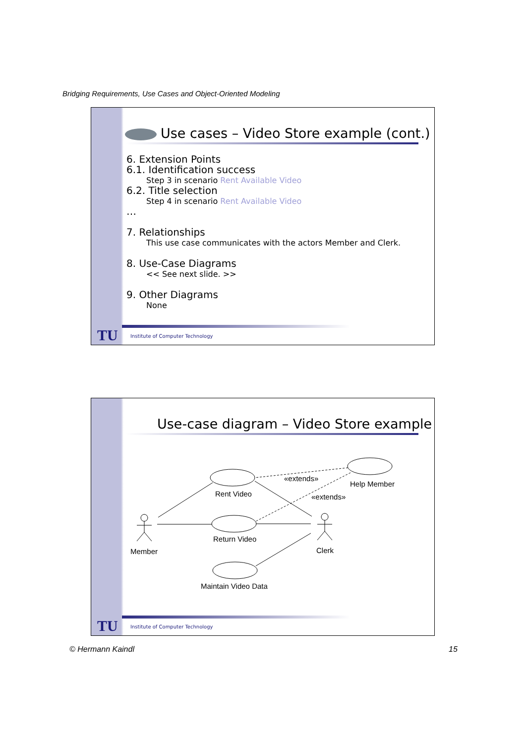Bridging Requirements, Use Cases and Object-Oriented Modeling
Use cases – Video Store example (cont.)
6. Extension Points
6.1. Identification success
Step 3 in scenario Rent Available Video
6.2. Title selection
Step 4 in scenario Rent Available Video
…
7. Relationships
This use case communicates with the actors Member and Clerk.
8. Use-Case Diagrams
<< See next slide. >>
9. Other Diagrams
None
TU
Institute of Computer Technology
Use-case diagram – Video Store example
Rent Video
Return Video
Maintain Video Data
Help Member
«extends»
«extends»
Member
Clerk
TU
Institute of Computer Technology
© Hermann Kaindl 15